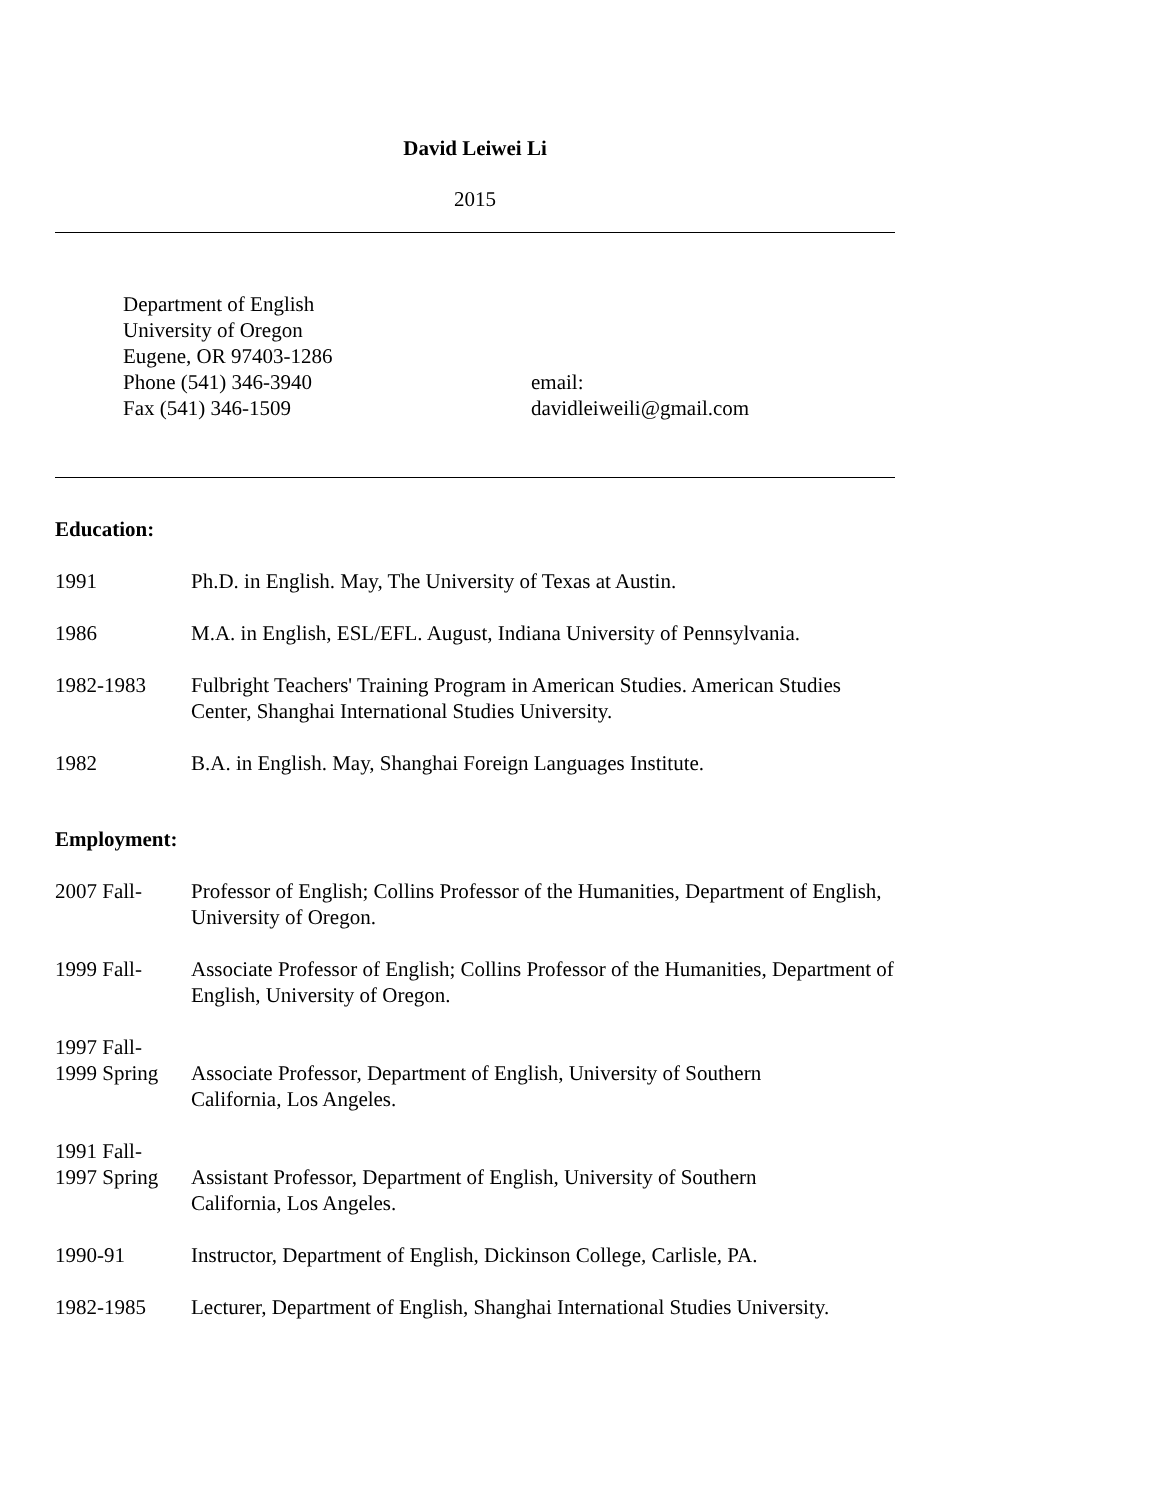David Leiwei Li
2015
Department of English
University of Oregon
Eugene, OR 97403-1286
Phone (541) 346-3940
Fax (541) 346-1509
email:
davidleiweili@gmail.com
Education:
1991 Ph.D. in English. May, The University of Texas at Austin.
1986 M.A. in English, ESL/EFL. August, Indiana University of Pennsylvania.
1982-1983 Fulbright Teachers' Training Program in American Studies. American Studies
Center, Shanghai International Studies University.
1982 B.A. in English. May, Shanghai Foreign Languages Institute.
Employment:
2007 Fall- Professor of English; Collins Professor of the Humanities, Department of English,
University of Oregon.
1999 Fall- Associate Professor of English; Collins Professor of the Humanities, Department of
English, University of Oregon.
1997 Fall-
1999 Spring
Associate Professor, Department of English, University of Southern
California, Los Angeles.
1991 Fall-
1997 Spring
Assistant Professor, Department of English, University of Southern
California, Los Angeles.
1990-91 Instructor, Department of English, Dickinson College, Carlisle, PA.
1982-1985 Lecturer, Department of English, Shanghai International Studies University.